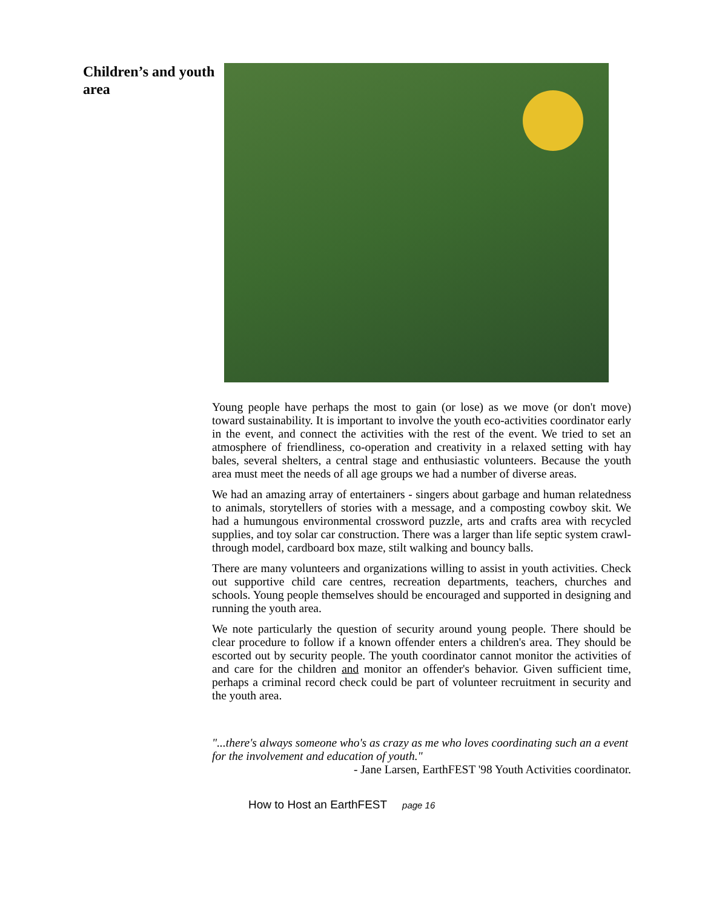Children’s and youth area
Young people have perhaps the most to gain (or lose) as we move (or don't move) toward sustainability. It is important to involve the youth eco-activities coordinator early in the event, and connect the activities with the rest of the event. We tried to set an atmosphere of friendliness, co-operation and creativity in a relaxed setting with hay bales, several shelters, a central stage and enthusiastic volunteers. Because the youth area must meet the needs of all age groups we had a number of diverse areas.
We had an amazing array of entertainers - singers about garbage and human relatedness to animals, storytellers of stories with a message, and a composting cowboy skit. We had a humungous environmental crossword puzzle, arts and crafts area with recycled supplies, and toy solar car construction. There was a larger than life septic system crawl-through model, cardboard box maze, stilt walking and bouncy balls.
There are many volunteers and organizations willing to assist in youth activities. Check out supportive child care centres, recreation departments, teachers, churches and schools. Young people themselves should be encouraged and supported in designing and running the youth area.
We note particularly the question of security around young people. There should be clear procedure to follow if a known offender enters a children's area. They should be escorted out by security people. The youth coordinator cannot monitor the activities of and care for the children and monitor an offender's behavior. Given sufficient time, perhaps a criminal record check could be part of volunteer recruitment in security and the youth area.
"...there's always someone who's as crazy as me who loves coordinating such an a event for the involvement and education of youth."
- Jane Larsen, EarthFEST '98 Youth Activities coordinator.
How to Host an EarthFEST page 16